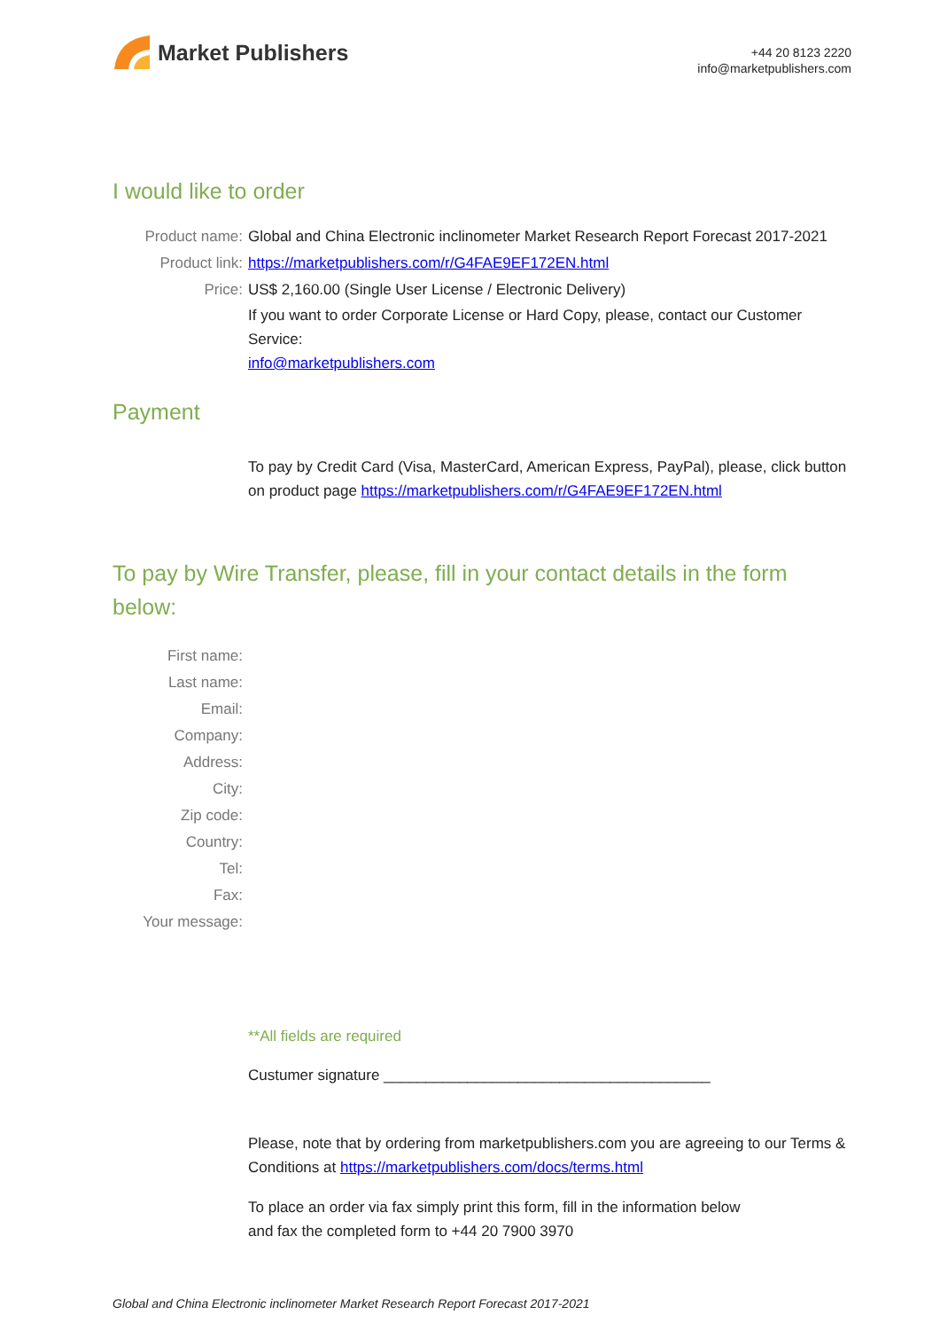Market Publishers
+44 20 8123 2220
info@marketpublishers.com
I would like to order
Product name: Global and China Electronic inclinometer Market Research Report Forecast 2017-2021
Product link: https://marketpublishers.com/r/G4FAE9EF172EN.html
Price: US$ 2,160.00 (Single User License / Electronic Delivery)
If you want to order Corporate License or Hard Copy, please, contact our Customer Service:
info@marketpublishers.com
Payment
To pay by Credit Card (Visa, MasterCard, American Express, PayPal), please, click button on product page https://marketpublishers.com/r/G4FAE9EF172EN.html
To pay by Wire Transfer, please, fill in your contact details in the form below:
First name:
Last name:
Email:
Company:
Address:
City:
Zip code:
Country:
Tel:
Fax:
Your message:
**All fields are required
Custumer signature _______________________________________
Please, note that by ordering from marketpublishers.com you are agreeing to our Terms & Conditions at https://marketpublishers.com/docs/terms.html
To place an order via fax simply print this form, fill in the information below
and fax the completed form to +44 20 7900 3970
Global and China Electronic inclinometer Market Research Report Forecast 2017-2021